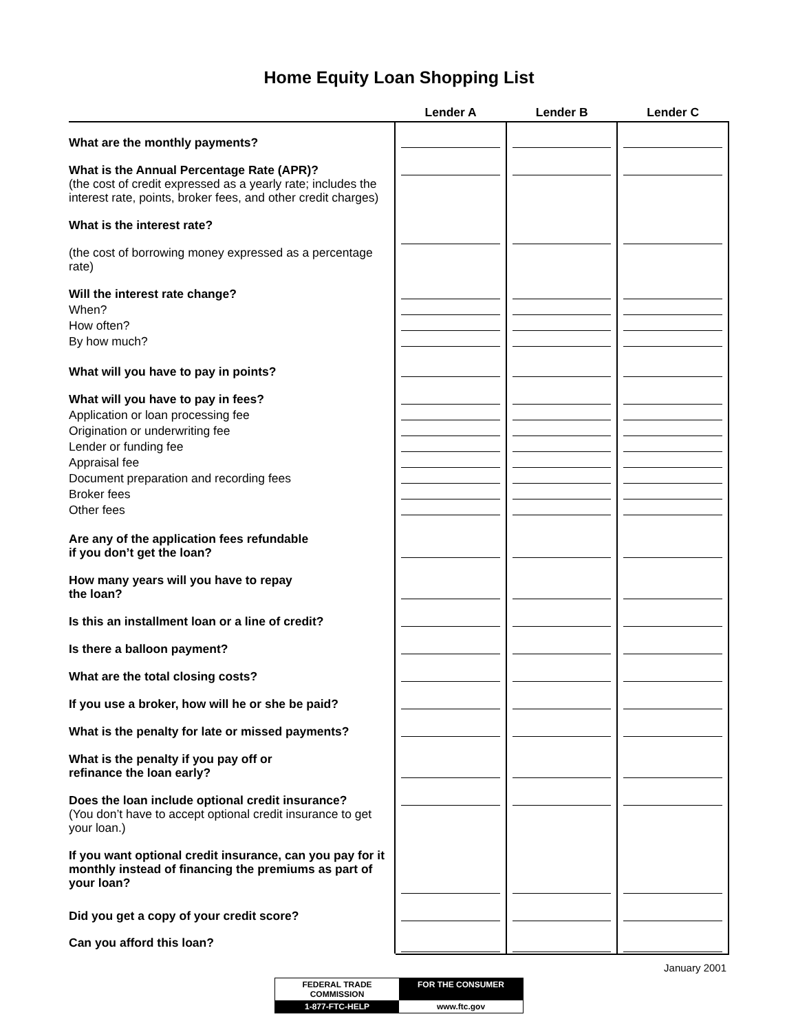Home Equity Loan Shopping List
| | Lender A | Lender B | Lender C |
| --- | --- | --- | --- |
| What are the monthly payments? | | | |
| What is the Annual Percentage Rate (APR)? | | | |
| (the cost of credit expressed as a yearly rate; includes the interest rate, points, broker fees, and other credit charges) What is the interest rate? | | | |
| (the cost of borrowing money expressed as a percentage rate) Will the interest rate change? | | | |
| When? | | | |
| How often? | | | |
| By how much? | | | |
| What will you have to pay in points? | | | |
| What will you have to pay in fees? | | | |
| Application or loan processing fee | | | |
| Origination or underwriting fee | | | |
| Lender or funding fee | | | |
| Appraisal fee | | | |
| Document preparation and recording fees | | | |
| Broker fees | | | |
| Other fees | | | |
| Are any of the application fees refundable if you don’t get the loan? | | | |
| How many years will you have to repay the loan? | | | |
| Is this an installment loan or a line of credit? | | | |
| Is there a balloon payment? | | | |
| What are the total closing costs? | | | |
| If you use a broker, how will he or she be paid? | | | |
| What is the penalty for late or missed payments? | | | |
| What is the penalty if you pay off or refinance the loan early? | | | |
| Does the loan include optional credit insurance? | | | |
| (You don’t have to accept optional credit insurance to get your loan.) If you want optional credit insurance, can you pay for it monthly instead of financing the premiums as part of your loan? | | | |
| Did you get a copy of your credit score? | | | |
| Can you afford this loan? | | | |
January 2001
FEDERAL TRADE COMMISSION FOR THE CONSUMER
1-877-FTC-HELP www.ftc.gov